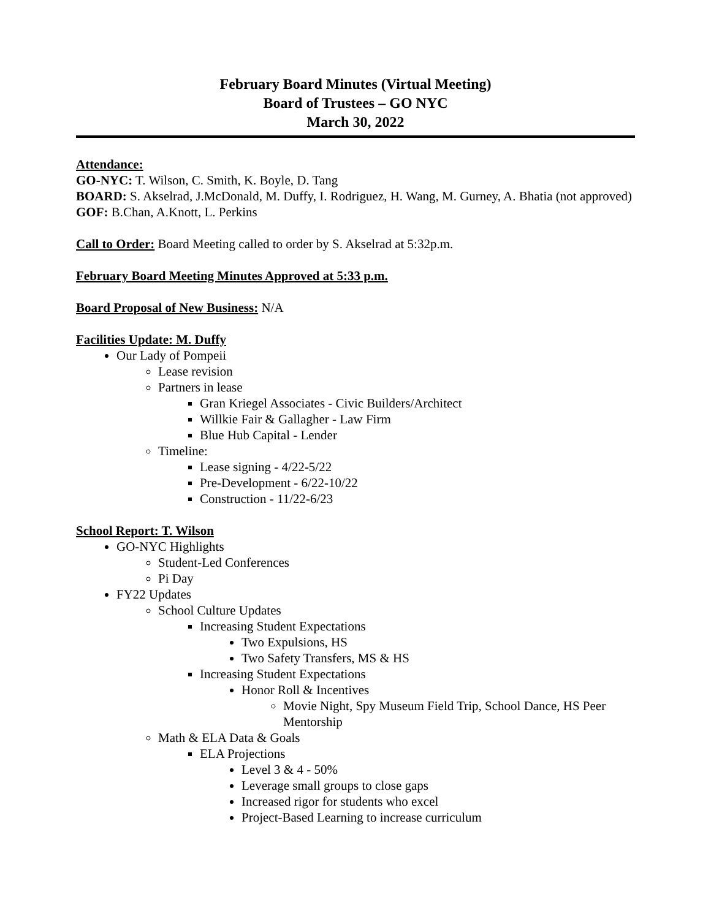February Board Minutes (Virtual Meeting)
Board of Trustees – GO NYC
March 30, 2022
Attendance:
GO-NYC: T. Wilson, C. Smith, K. Boyle, D. Tang
BOARD: S. Akselrad, J.McDonald, M. Duffy, I. Rodriguez, H. Wang, M. Gurney, A. Bhatia (not approved)
GOF: B.Chan, A.Knott, L. Perkins
Call to Order: Board Meeting called to order by S. Akselrad at 5:32p.m.
February Board Meeting Minutes Approved at 5:33 p.m.
Board Proposal of New Business: N/A
Facilities Update: M. Duffy
Our Lady of Pompeii
Lease revision
Partners in lease
Gran Kriegel Associates - Civic Builders/Architect
Willkie Fair & Gallagher - Law Firm
Blue Hub Capital - Lender
Timeline:
Lease signing - 4/22-5/22
Pre-Development - 6/22-10/22
Construction - 11/22-6/23
School Report: T. Wilson
GO-NYC Highlights
Student-Led Conferences
Pi Day
FY22 Updates
School Culture Updates
Increasing Student Expectations
Two Expulsions, HS
Two Safety Transfers, MS & HS
Increasing Student Expectations
Honor Roll & Incentives
Movie Night, Spy Museum Field Trip, School Dance, HS Peer Mentorship
Math & ELA Data & Goals
ELA Projections
Level 3 & 4 - 50%
Leverage small groups to close gaps
Increased rigor for students who excel
Project-Based Learning to increase curriculum